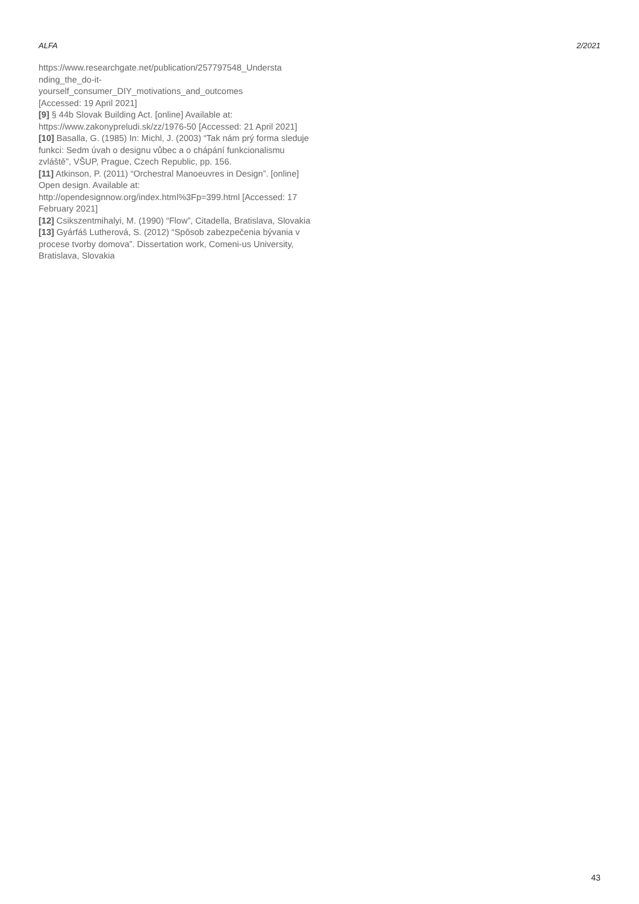ALFA 2/2021
https://www.researchgate.net/publication/257797548_Understa
nding_the_do-it-
yourself_consumer_DIY_motivations_and_outcomes
[Accessed: 19 April 2021]
[9] § 44b Slovak Building Act. [online] Available at: https://www.zakonypreludi.sk/zz/1976-50 [Accessed: 21 April 2021]
[10] Basalla, G. (1985) In: Michl, J. (2003) “Tak nám prý forma sleduje funkci: Sedm úvah o designu vůbec a o chápání funkcionalismu zvláště”, VŠUP, Prague, Czech Republic, pp. 156.
[11] Atkinson, P. (2011) “Orchestral Manoeuvres in Design”. [online] Open design. Available at: http://opendesignnow.org/index.html%3Fp=399.html [Accessed: 17 February 2021]
[12] Csikszentmihalyi, M. (1990) “Flow”, Citadella, Bratislava, Slovakia
[13] Gyárfáš Lutherová, S. (2012) “Spôsob zabezpečenia bývania v procese tvorby domova”. Dissertation work, Comeni-us University, Bratislava, Slovakia
43